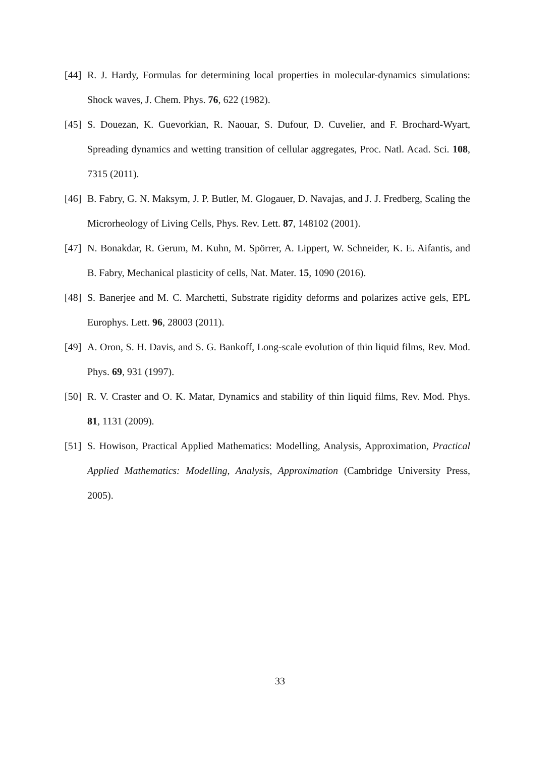[44] R. J. Hardy, Formulas for determining local properties in molecular-dynamics simulations: Shock waves, J. Chem. Phys. 76, 622 (1982).
[45] S. Douezan, K. Guevorkian, R. Naouar, S. Dufour, D. Cuvelier, and F. Brochard-Wyart, Spreading dynamics and wetting transition of cellular aggregates, Proc. Natl. Acad. Sci. 108, 7315 (2011).
[46] B. Fabry, G. N. Maksym, J. P. Butler, M. Glogauer, D. Navajas, and J. J. Fredberg, Scaling the Microrheology of Living Cells, Phys. Rev. Lett. 87, 148102 (2001).
[47] N. Bonakdar, R. Gerum, M. Kuhn, M. Spörrer, A. Lippert, W. Schneider, K. E. Aifantis, and B. Fabry, Mechanical plasticity of cells, Nat. Mater. 15, 1090 (2016).
[48] S. Banerjee and M. C. Marchetti, Substrate rigidity deforms and polarizes active gels, EPL Europhys. Lett. 96, 28003 (2011).
[49] A. Oron, S. H. Davis, and S. G. Bankoff, Long-scale evolution of thin liquid films, Rev. Mod. Phys. 69, 931 (1997).
[50] R. V. Craster and O. K. Matar, Dynamics and stability of thin liquid films, Rev. Mod. Phys. 81, 1131 (2009).
[51] S. Howison, Practical Applied Mathematics: Modelling, Analysis, Approximation, Practical Applied Mathematics: Modelling, Analysis, Approximation (Cambridge University Press, 2005).
33